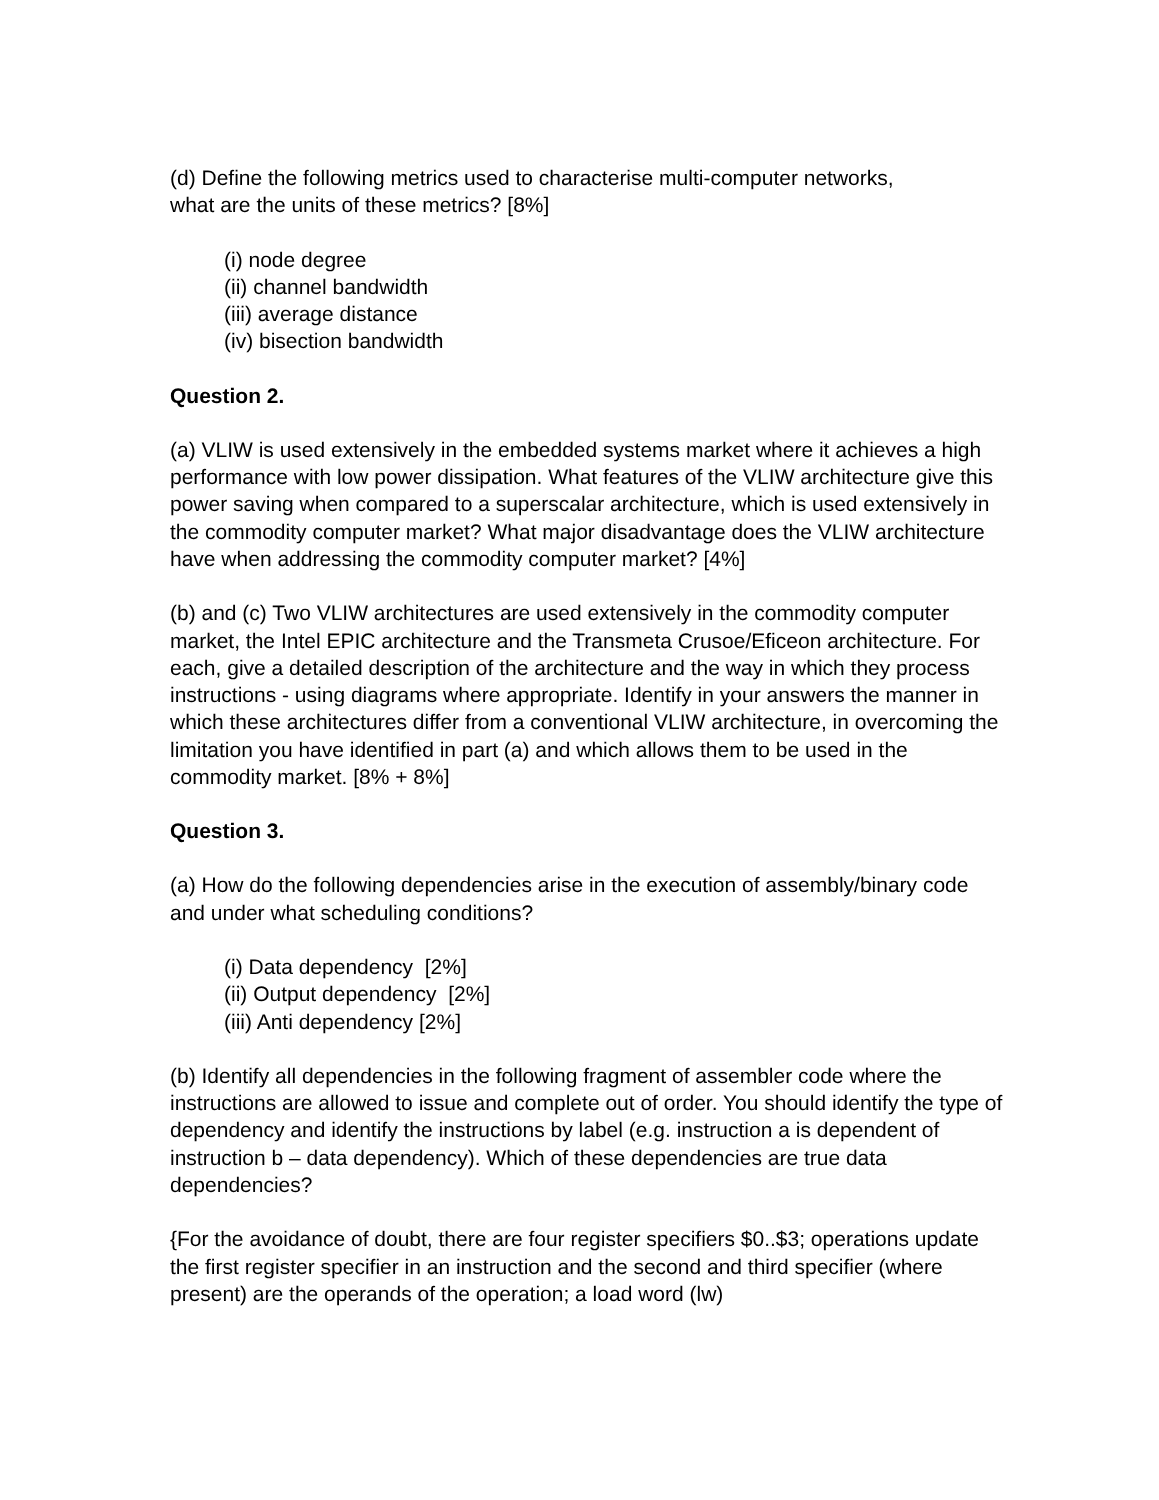(d) Define the following metrics used to characterise multi-computer networks,
what are the units of these metrics? [8%]
(i) node degree
(ii) channel bandwidth
(iii) average distance
(iv) bisection bandwidth
Question 2.
(a) VLIW is used extensively in the embedded systems market where it achieves a high performance with low power dissipation. What features of the VLIW architecture give this power saving when compared to a superscalar architecture, which is used extensively in the commodity computer market? What major disadvantage does the VLIW architecture have when addressing the commodity computer market? [4%]
(b) and (c) Two VLIW architectures are used extensively in the commodity computer market, the Intel EPIC architecture and the Transmeta Crusoe/Eficeon architecture. For each, give a detailed description of the architecture and the way in which they process instructions - using diagrams where appropriate. Identify in your answers the manner in which these architectures differ from a conventional VLIW architecture, in overcoming the limitation you have identified in part (a) and which allows them to be used in the commodity market. [8% + 8%]
Question 3.
(a) How do the following dependencies arise in the execution of assembly/binary code and under what scheduling conditions?
(i) Data dependency [2%]
(ii) Output dependency [2%]
(iii) Anti dependency [2%]
(b) Identify all dependencies in the following fragment of assembler code where the instructions are allowed to issue and complete out of order. You should identify the type of dependency and identify the instructions by label (e.g. instruction a is dependent of instruction b – data dependency). Which of these dependencies are true data dependencies?
{For the avoidance of doubt, there are four register specifiers $0..$3; operations update the first register specifier in an instruction and the second and third specifier (where present) are the operands of the operation; a load word (lw)